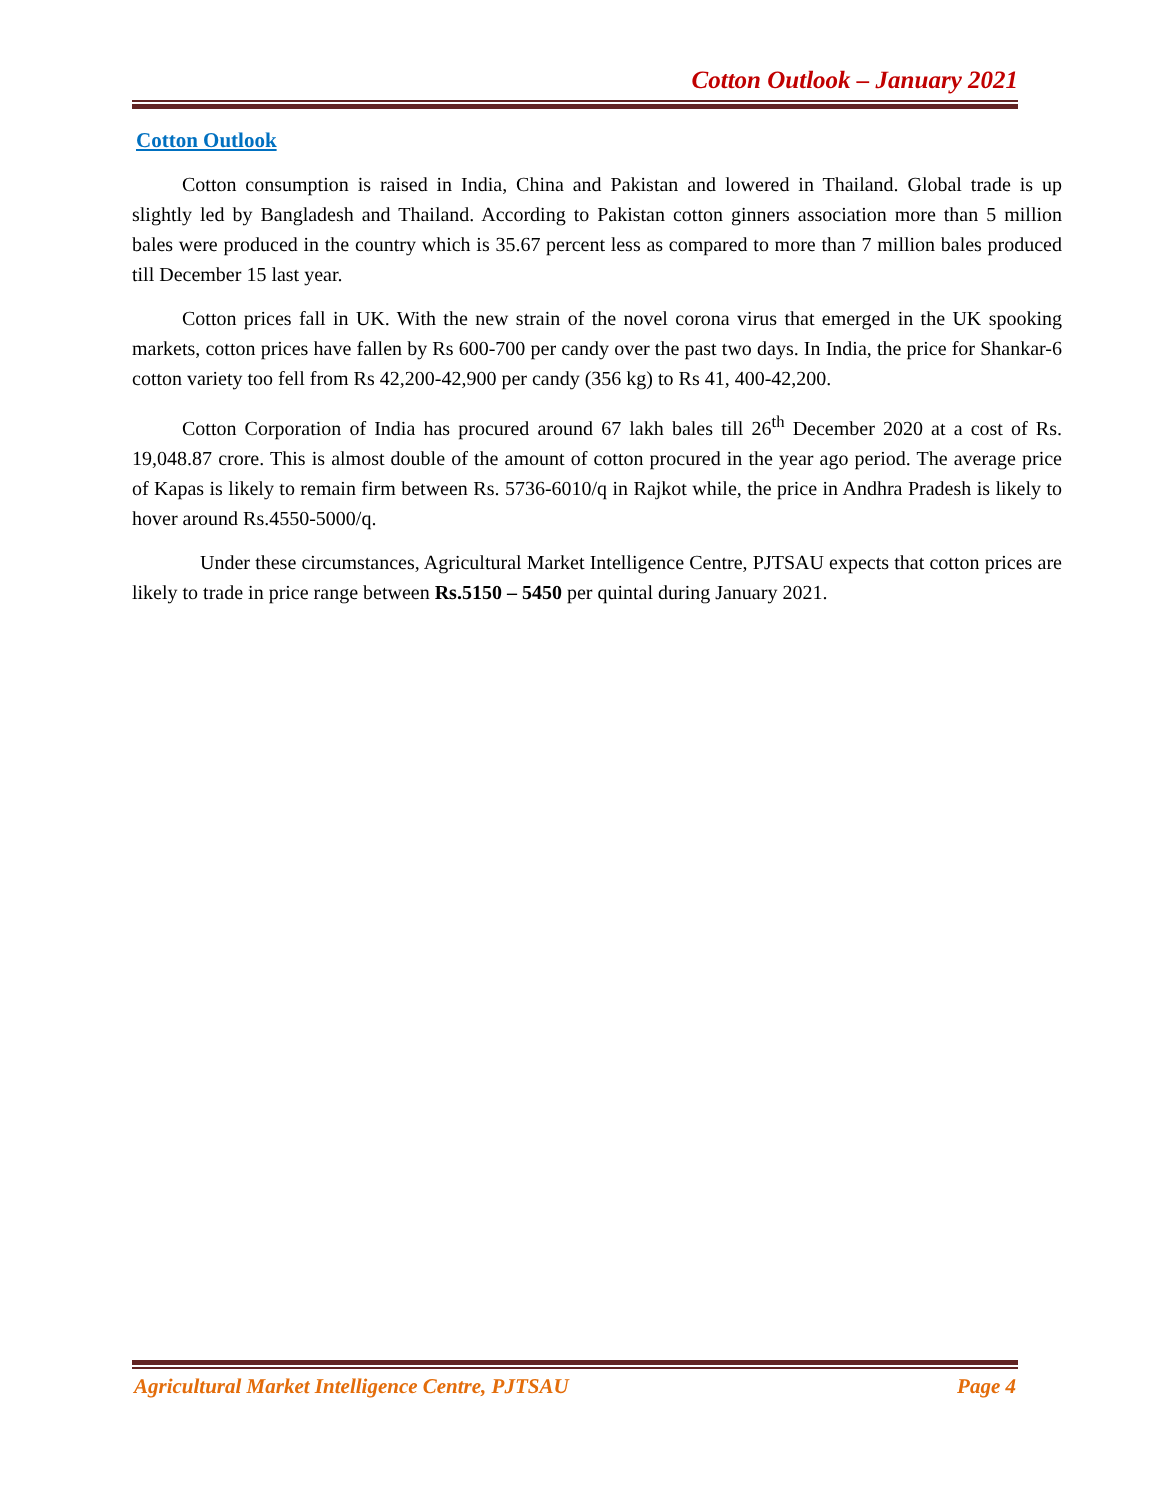Cotton Outlook – January 2021
Cotton Outlook
Cotton consumption is raised in India, China and Pakistan and lowered in Thailand. Global trade is up slightly led by Bangladesh and Thailand. According to Pakistan cotton ginners association more than 5 million bales were produced in the country which is 35.67 percent less as compared to more than 7 million bales produced till December 15 last year.
Cotton prices fall in UK. With the new strain of the novel corona virus that emerged in the UK spooking markets, cotton prices have fallen by Rs 600-700 per candy over the past two days. In India, the price for Shankar-6 cotton variety too fell from Rs 42,200-42,900 per candy (356 kg) to Rs 41, 400-42,200.
Cotton Corporation of India has procured around 67 lakh bales till 26<sup>th</sup> December 2020 at a cost of Rs. 19,048.87 crore. This is almost double of the amount of cotton procured in the year ago period. The average price of Kapas is likely to remain firm between Rs. 5736-6010/q in Rajkot while, the price in Andhra Pradesh is likely to hover around Rs.4550-5000/q.
Under these circumstances, Agricultural Market Intelligence Centre, PJTSAU expects that cotton prices are likely to trade in price range between Rs.5150 – 5450 per quintal during January 2021.
Agricultural Market Intelligence Centre, PJTSAU Page 4